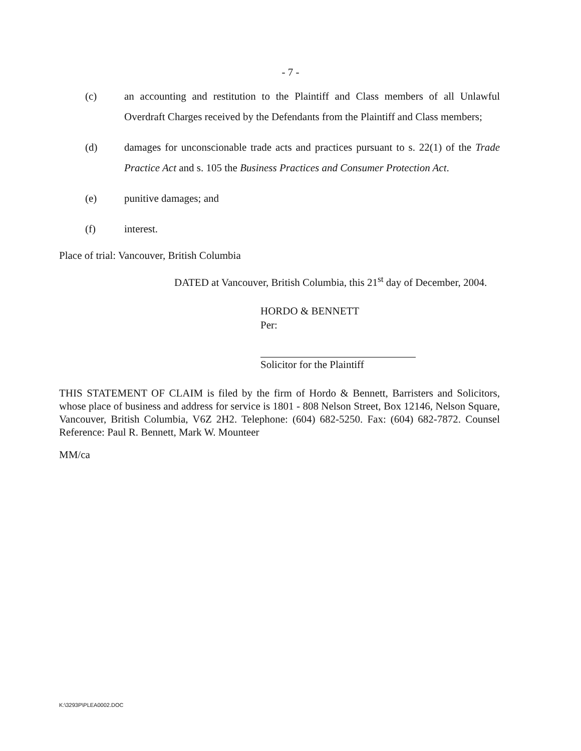- 7 -
(c) an accounting and restitution to the Plaintiff and Class members of all Unlawful Overdraft Charges received by the Defendants from the Plaintiff and Class members;
(d) damages for unconscionable trade acts and practices pursuant to s. 22(1) of the Trade Practice Act and s. 105 the Business Practices and Consumer Protection Act.
(e) punitive damages; and
(f) interest.
Place of trial: Vancouver, British Columbia
DATED at Vancouver, British Columbia, this 21<sup>st</sup> day of December, 2004.
HORDO & BENNETT
Per:
Solicitor for the Plaintiff
THIS STATEMENT OF CLAIM is filed by the firm of Hordo & Bennett, Barristers and Solicitors, whose place of business and address for service is 1801 - 808 Nelson Street, Box 12146, Nelson Square, Vancouver, British Columbia, V6Z 2H2. Telephone: (604) 682-5250. Fax: (604) 682-7872. Counsel Reference: Paul R. Bennett, Mark W. Mounteer
MM/ca
K:\3293P\PLEA0002.DOC